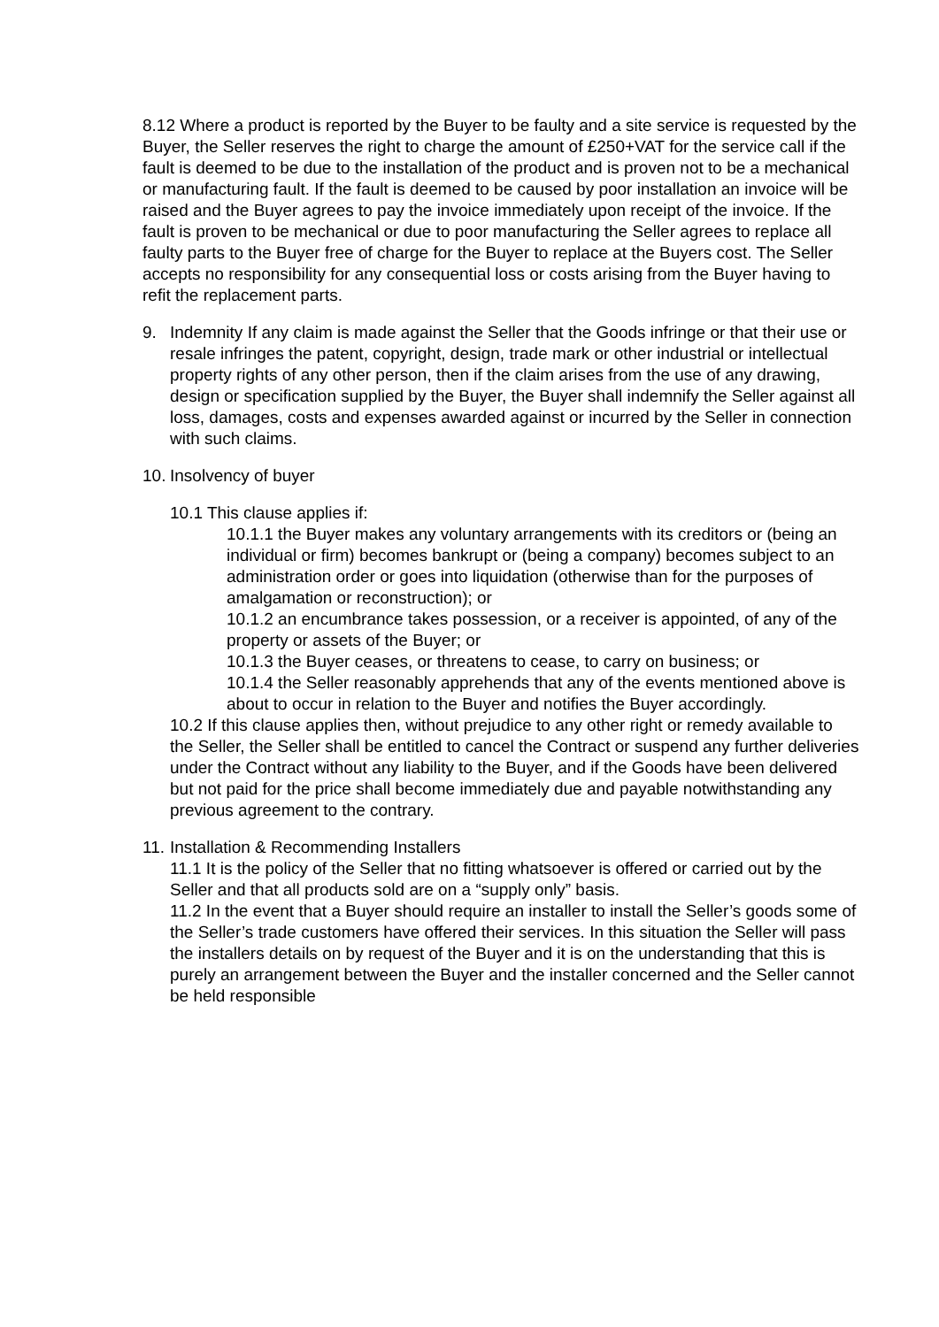8.12 Where a product is reported by the Buyer to be faulty and a site service is requested by the Buyer, the Seller reserves the right to charge the amount of £250+VAT for the service call if the fault is deemed to be due to the installation of the product and is proven not to be a mechanical or manufacturing fault. If the fault is deemed to be caused by poor installation an invoice will be raised and the Buyer agrees to pay the invoice immediately upon receipt of the invoice. If the fault is proven to be mechanical or due to poor manufacturing the Seller agrees to replace all faulty parts to the Buyer free of charge for the Buyer to replace at the Buyers cost. The Seller accepts no responsibility for any consequential loss or costs arising from the Buyer having to refit the replacement parts.
9. Indemnity If any claim is made against the Seller that the Goods infringe or that their use or resale infringes the patent, copyright, design, trade mark or other industrial or intellectual property rights of any other person, then if the claim arises from the use of any drawing, design or specification supplied by the Buyer, the Buyer shall indemnify the Seller against all loss, damages, costs and expenses awarded against or incurred by the Seller in connection with such claims.
10. Insolvency of buyer
10.1 This clause applies if:
10.1.1 the Buyer makes any voluntary arrangements with its creditors or (being an individual or firm) becomes bankrupt or (being a company) becomes subject to an administration order or goes into liquidation (otherwise than for the purposes of amalgamation or reconstruction); or
10.1.2 an encumbrance takes possession, or a receiver is appointed, of any of the property or assets of the Buyer; or
10.1.3 the Buyer ceases, or threatens to cease, to carry on business; or
10.1.4 the Seller reasonably apprehends that any of the events mentioned above is about to occur in relation to the Buyer and notifies the Buyer accordingly.
10.2 If this clause applies then, without prejudice to any other right or remedy available to the Seller, the Seller shall be entitled to cancel the Contract or suspend any further deliveries under the Contract without any liability to the Buyer, and if the Goods have been delivered but not paid for the price shall become immediately due and payable notwithstanding any previous agreement to the contrary.
11. Installation & Recommending Installers
11.1 It is the policy of the Seller that no fitting whatsoever is offered or carried out by the Seller and that all products sold are on a “supply only” basis.
11.2 In the event that a Buyer should require an installer to install the Seller’s goods some of the Seller’s trade customers have offered their services. In this situation the Seller will pass the installers details on by request of the Buyer and it is on the understanding that this is purely an arrangement between the Buyer and the installer concerned and the Seller cannot be held responsible